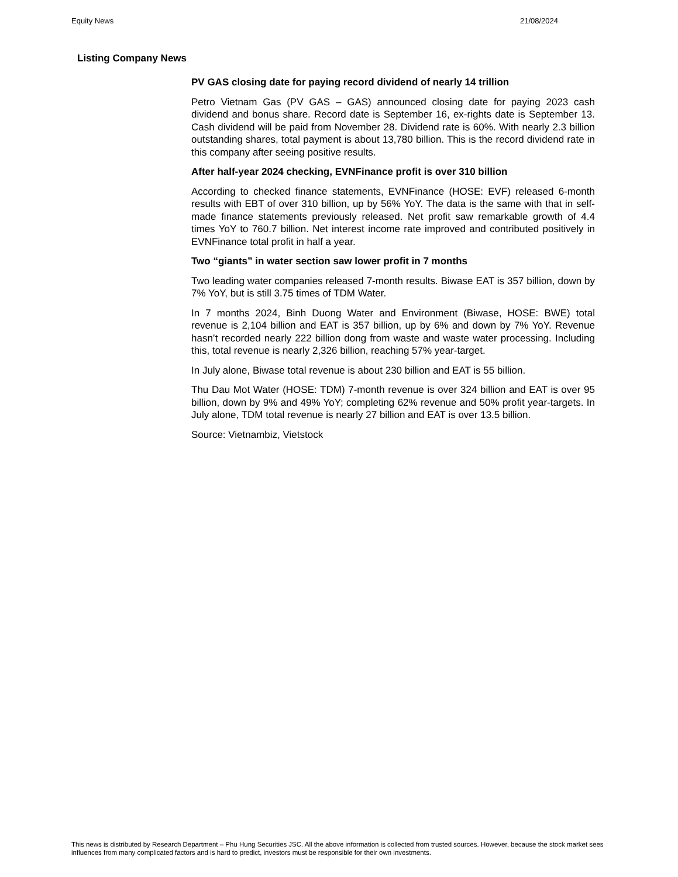Equity News 21/08/2024
Listing Company News
PV GAS closing date for paying record dividend of nearly 14 trillion
Petro Vietnam Gas (PV GAS – GAS) announced closing date for paying 2023 cash dividend and bonus share. Record date is September 16, ex-rights date is September 13. Cash dividend will be paid from November 28. Dividend rate is 60%. With nearly 2.3 billion outstanding shares, total payment is about 13,780 billion. This is the record dividend rate in this company after seeing positive results.
After half-year 2024 checking, EVNFinance profit is over 310 billion
According to checked finance statements, EVNFinance (HOSE: EVF) released 6-month results with EBT of over 310 billion, up by 56% YoY. The data is the same with that in self-made finance statements previously released. Net profit saw remarkable growth of 4.4 times YoY to 760.7 billion. Net interest income rate improved and contributed positively in EVNFinance total profit in half a year.
Two “giants” in water section saw lower profit in 7 months
Two leading water companies released 7-month results. Biwase EAT is 357 billion, down by 7% YoY, but is still 3.75 times of TDM Water.
In 7 months 2024, Binh Duong Water and Environment (Biwase, HOSE: BWE) total revenue is 2,104 billion and EAT is 357 billion, up by 6% and down by 7% YoY. Revenue hasn’t recorded nearly 222 billion dong from waste and waste water processing. Including this, total revenue is nearly 2,326 billion, reaching 57% year-target.
In July alone, Biwase total revenue is about 230 billion and EAT is 55 billion.
Thu Dau Mot Water (HOSE: TDM) 7-month revenue is over 324 billion and EAT is over 95 billion, down by 9% and 49% YoY; completing 62% revenue and 50% profit year-targets. In July alone, TDM total revenue is nearly 27 billion and EAT is over 13.5 billion.
Source: Vietnambiz, Vietstock
This news is distributed by Research Department – Phu Hung Securities JSC. All the above information is collected from trusted sources. However, because the stock market sees influences from many complicated factors and is hard to predict, investors must be responsible for their own investments.